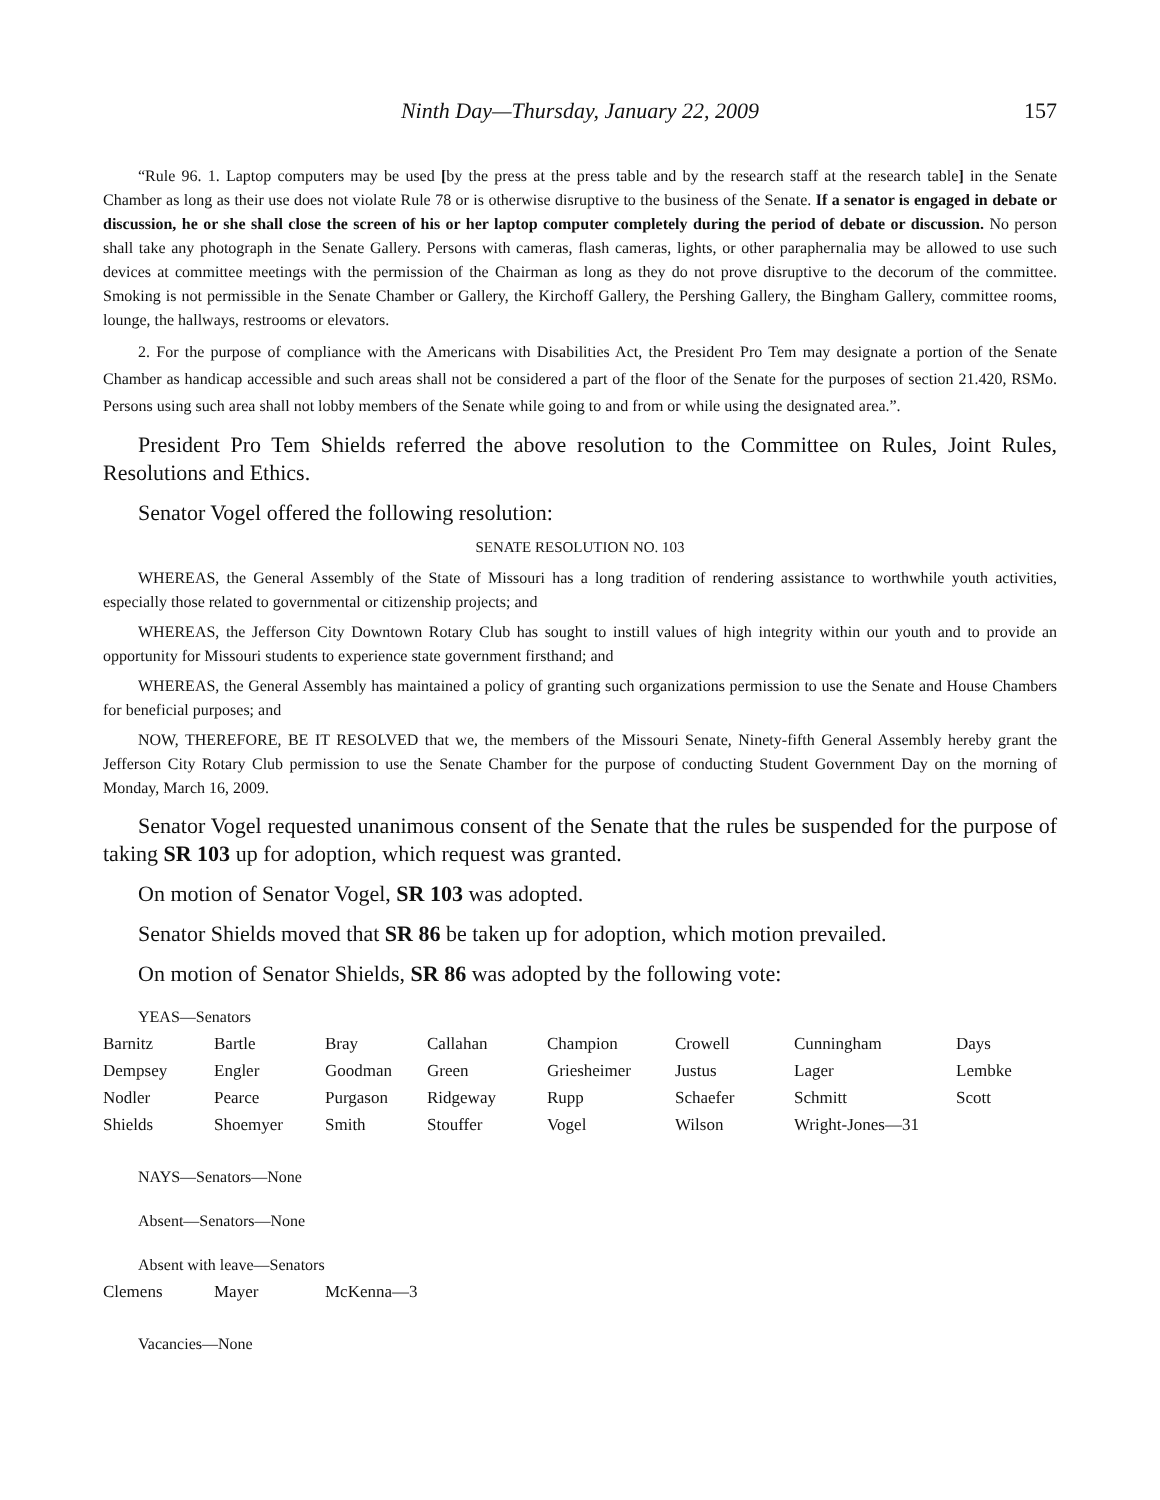Ninth Day—Thursday, January 22, 2009 157
“Rule 96. 1. Laptop computers may be used [by the press at the press table and by the research staff at the research table] in the Senate Chamber as long as their use does not violate Rule 78 or is otherwise disruptive to the business of the Senate. If a senator is engaged in debate or discussion, he or she shall close the screen of his or her laptop computer completely during the period of debate or discussion. No person shall take any photograph in the Senate Gallery. Persons with cameras, flash cameras, lights, or other paraphernalia may be allowed to use such devices at committee meetings with the permission of the Chairman as long as they do not prove disruptive to the decorum of the committee. Smoking is not permissible in the Senate Chamber or Gallery, the Kirchoff Gallery, the Pershing Gallery, the Bingham Gallery, committee rooms, lounge, the hallways, restrooms or elevators.
2. For the purpose of compliance with the Americans with Disabilities Act, the President Pro Tem may designate a portion of the Senate Chamber as handicap accessible and such areas shall not be considered a part of the floor of the Senate for the purposes of section 21.420, RSMo. Persons using such area shall not lobby members of the Senate while going to and from or while using the designated area.”.
President Pro Tem Shields referred the above resolution to the Committee on Rules, Joint Rules, Resolutions and Ethics.
Senator Vogel offered the following resolution:
SENATE RESOLUTION NO. 103
WHEREAS, the General Assembly of the State of Missouri has a long tradition of rendering assistance to worthwhile youth activities, especially those related to governmental or citizenship projects; and
WHEREAS, the Jefferson City Downtown Rotary Club has sought to instill values of high integrity within our youth and to provide an opportunity for Missouri students to experience state government firsthand; and
WHEREAS, the General Assembly has maintained a policy of granting such organizations permission to use the Senate and House Chambers for beneficial purposes; and
NOW, THEREFORE, BE IT RESOLVED that we, the members of the Missouri Senate, Ninety-fifth General Assembly hereby grant the Jefferson City Rotary Club permission to use the Senate Chamber for the purpose of conducting Student Government Day on the morning of Monday, March 16, 2009.
Senator Vogel requested unanimous consent of the Senate that the rules be suspended for the purpose of taking SR 103 up for adoption, which request was granted.
On motion of Senator Vogel, SR 103 was adopted.
Senator Shields moved that SR 86 be taken up for adoption, which motion prevailed.
On motion of Senator Shields, SR 86 was adopted by the following vote:
YEAS—Senators
| Barnitz | Bartle | Bray | Callahan | Champion | Crowell | Cunningham | Days |
| Dempsey | Engler | Goodman | Green | Griesheimer | Justus | Lager | Lembke |
| Nodler | Pearce | Purgason | Ridgeway | Rupp | Schaefer | Schmitt | Scott |
| Shields | Shoemyer | Smith | Stouffer | Vogel | Wilson | Wright-Jones—31 | |
NAYS—Senators—None
Absent—Senators—None
Absent with leave—Senators
| Clemens | Mayer | McKenna—3 |
Vacancies—None